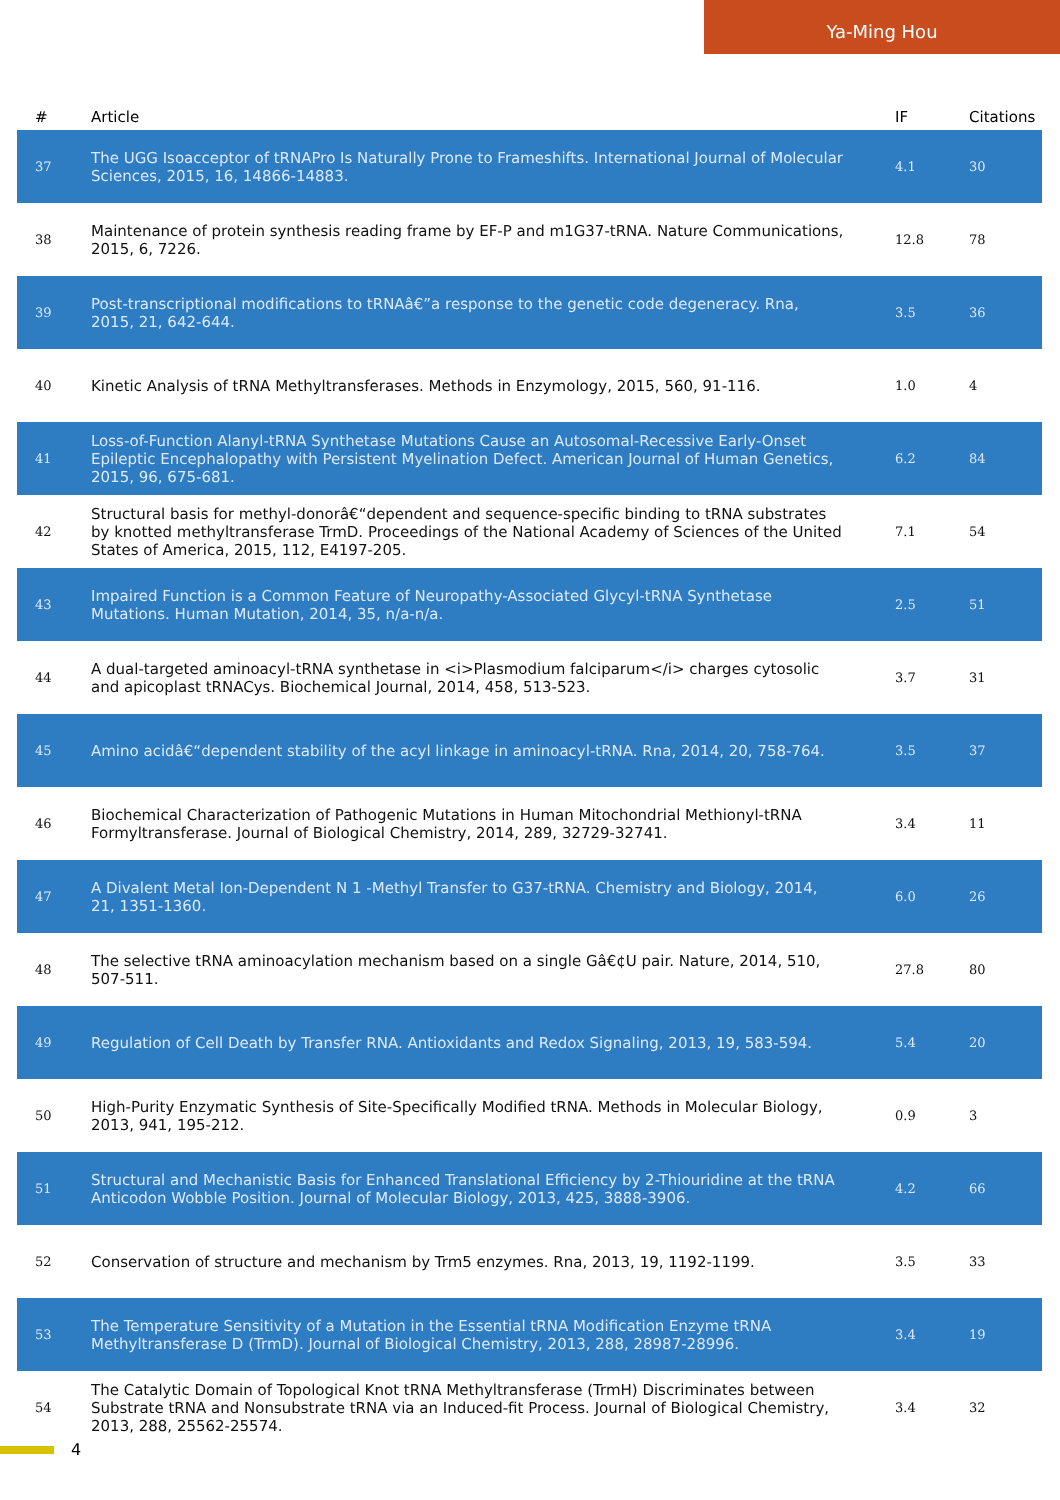Ya-Ming Hou
| # | Article | IF | Citations |
| --- | --- | --- | --- |
| 37 | The UGG Isoacceptor of tRNAPro Is Naturally Prone to Frameshifts. International Journal of Molecular Sciences, 2015, 16, 14866-14883. | 4.1 | 30 |
| 38 | Maintenance of protein synthesis reading frame by EF-P and m1G37-tRNA. Nature Communications, 2015, 6, 7226. | 12.8 | 78 |
| 39 | Post-transcriptional modifications to tRNAâ€”a response to the genetic code degeneracy. Rna, 2015, 21, 642-644. | 3.5 | 36 |
| 40 | Kinetic Analysis of tRNA Methyltransferases. Methods in Enzymology, 2015, 560, 91-116. | 1.0 | 4 |
| 41 | Loss-of-Function Alanyl-tRNA Synthetase Mutations Cause an Autosomal-Recessive Early-Onset Epileptic Encephalopathy with Persistent Myelination Defect. American Journal of Human Genetics, 2015, 96, 675-681. | 6.2 | 84 |
| 42 | Structural basis for methyl-donorâ€“dependent and sequence-specific binding to tRNA substrates by knotted methyltransferase TrmD. Proceedings of the National Academy of Sciences of the United States of America, 2015, 112, E4197-205. | 7.1 | 54 |
| 43 | Impaired Function is a Common Feature of Neuropathy-Associated Glycyl-tRNA Synthetase Mutations. Human Mutation, 2014, 35, n/a-n/a. | 2.5 | 51 |
| 44 | A dual-targeted aminoacyl-tRNA synthetase in <i>Plasmodium falciparum</i> charges cytosolic and apicoplast tRNACys. Biochemical Journal, 2014, 458, 513-523. | 3.7 | 31 |
| 45 | Amino acidâ€“dependent stability of the acyl linkage in aminoacyl-tRNA. Rna, 2014, 20, 758-764. | 3.5 | 37 |
| 46 | Biochemical Characterization of Pathogenic Mutations in Human Mitochondrial Methionyl-tRNA Formyltransferase. Journal of Biological Chemistry, 2014, 289, 32729-32741. | 3.4 | 11 |
| 47 | A Divalent Metal Ion-Dependent N 1 -Methyl Transfer to G37-tRNA. Chemistry and Biology, 2014, 21, 1351-1360. | 6.0 | 26 |
| 48 | The selective tRNA aminoacylation mechanism based on a single Gâ€¢U pair. Nature, 2014, 510, 507-511. | 27.8 | 80 |
| 49 | Regulation of Cell Death by Transfer RNA. Antioxidants and Redox Signaling, 2013, 19, 583-594. | 5.4 | 20 |
| 50 | High-Purity Enzymatic Synthesis of Site-Specifically Modified tRNA. Methods in Molecular Biology, 2013, 941, 195-212. | 0.9 | 3 |
| 51 | Structural and Mechanistic Basis for Enhanced Translational Efficiency by 2-Thiouridine at the tRNA Anticodon Wobble Position. Journal of Molecular Biology, 2013, 425, 3888-3906. | 4.2 | 66 |
| 52 | Conservation of structure and mechanism by Trm5 enzymes. Rna, 2013, 19, 1192-1199. | 3.5 | 33 |
| 53 | The Temperature Sensitivity of a Mutation in the Essential tRNA Modification Enzyme tRNA Methyltransferase D (TrmD). Journal of Biological Chemistry, 2013, 288, 28987-28996. | 3.4 | 19 |
| 54 | The Catalytic Domain of Topological Knot tRNA Methyltransferase (TrmH) Discriminates between Substrate tRNA and Nonsubstrate tRNA via an Induced-fit Process. Journal of Biological Chemistry, 2013, 288, 25562-25574. | 3.4 | 32 |
4